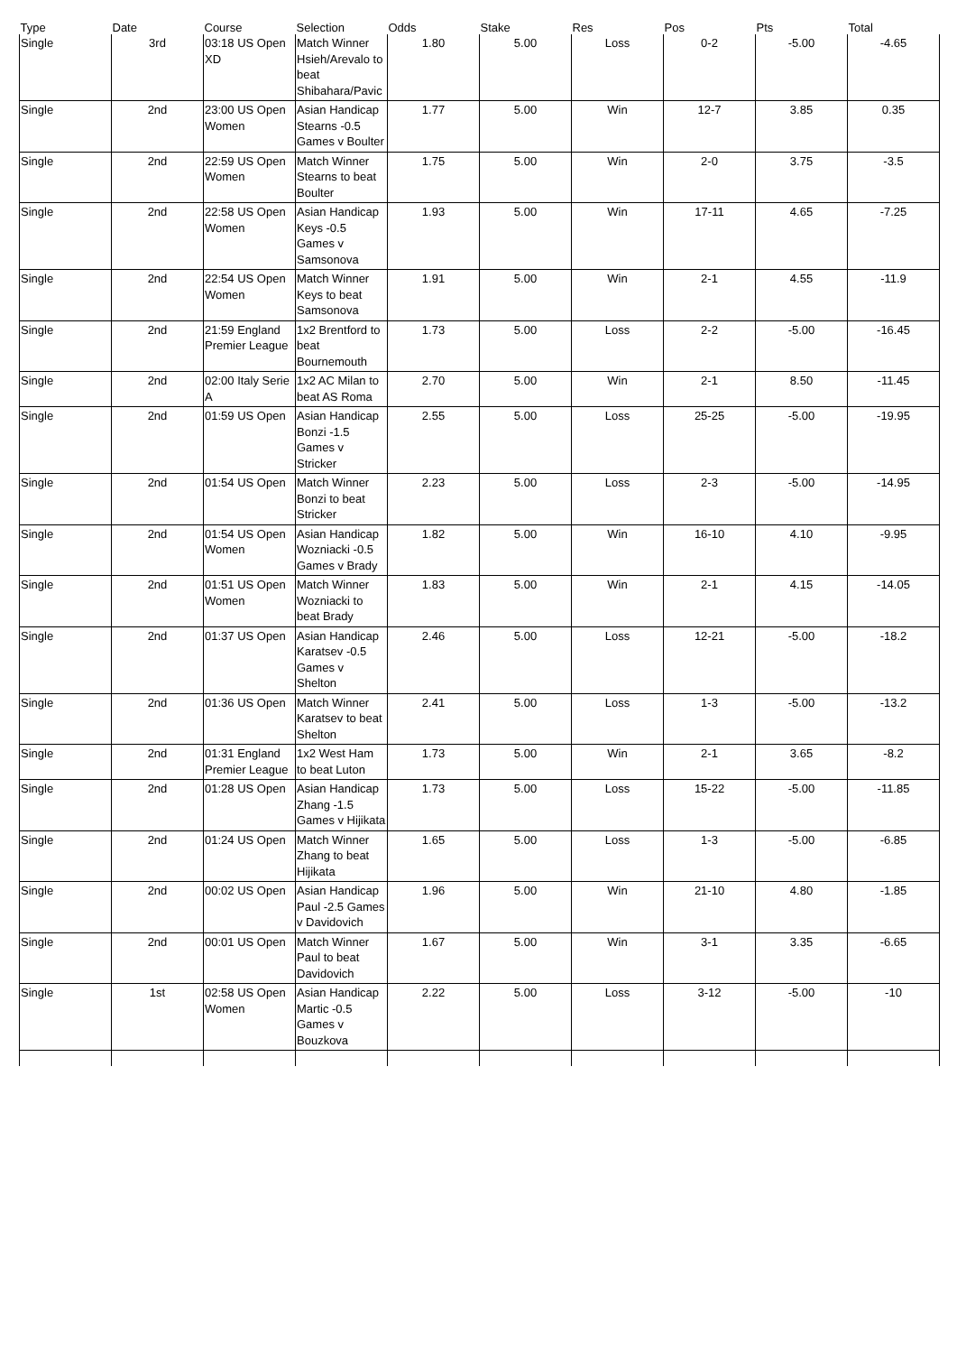| Type | Date | Course | Selection | Odds | Stake | Res | Pos | Pts | Total |
| --- | --- | --- | --- | --- | --- | --- | --- | --- | --- |
| Single | 3rd | 03:18 US Open XD | Match Winner Hsieh/Arevalo to beat Shibahara/Pavic | 1.80 | 5.00 | Loss | 0-2 | -5.00 | -4.65 |
| Single | 2nd | 23:00 US Open Women | Asian Handicap Stearns -0.5 Games v Boulter | 1.77 | 5.00 | Win | 12-7 | 3.85 | 0.35 |
| Single | 2nd | 22:59 US Open Women | Match Winner Stearns to beat Boulter | 1.75 | 5.00 | Win | 2-0 | 3.75 | -3.5 |
| Single | 2nd | 22:58 US Open Women | Asian Handicap Keys -0.5 Games v Samsonova | 1.93 | 5.00 | Win | 17-11 | 4.65 | -7.25 |
| Single | 2nd | 22:54 US Open Women | Match Winner Keys to beat Samsonova | 1.91 | 5.00 | Win | 2-1 | 4.55 | -11.9 |
| Single | 2nd | 21:59 England Premier League | 1x2 Brentford to beat Bournemouth | 1.73 | 5.00 | Loss | 2-2 | -5.00 | -16.45 |
| Single | 2nd | 02:00 Italy Serie A | 1x2 AC Milan to beat AS Roma | 2.70 | 5.00 | Win | 2-1 | 8.50 | -11.45 |
| Single | 2nd | 01:59 US Open | Asian Handicap Bonzi -1.5 Games v Stricker | 2.55 | 5.00 | Loss | 25-25 | -5.00 | -19.95 |
| Single | 2nd | 01:54 US Open | Match Winner Bonzi to beat Stricker | 2.23 | 5.00 | Loss | 2-3 | -5.00 | -14.95 |
| Single | 2nd | 01:54 US Open Women | Asian Handicap Wozniacki -0.5 Games v Brady | 1.82 | 5.00 | Win | 16-10 | 4.10 | -9.95 |
| Single | 2nd | 01:51 US Open Women | Match Winner Wozniacki to beat Brady | 1.83 | 5.00 | Win | 2-1 | 4.15 | -14.05 |
| Single | 2nd | 01:37 US Open | Asian Handicap Karatsev -0.5 Games v Shelton | 2.46 | 5.00 | Loss | 12-21 | -5.00 | -18.2 |
| Single | 2nd | 01:36 US Open | Match Winner Karatsev to beat Shelton | 2.41 | 5.00 | Loss | 1-3 | -5.00 | -13.2 |
| Single | 2nd | 01:31 England Premier League | 1x2 West Ham to beat Luton | 1.73 | 5.00 | Win | 2-1 | 3.65 | -8.2 |
| Single | 2nd | 01:28 US Open | Asian Handicap Zhang -1.5 Games v Hijikata | 1.73 | 5.00 | Loss | 15-22 | -5.00 | -11.85 |
| Single | 2nd | 01:24 US Open | Match Winner Zhang to beat Hijikata | 1.65 | 5.00 | Loss | 1-3 | -5.00 | -6.85 |
| Single | 2nd | 00:02 US Open | Asian Handicap Paul -2.5 Games v Davidovich | 1.96 | 5.00 | Win | 21-10 | 4.80 | -1.85 |
| Single | 2nd | 00:01 US Open | Match Winner Paul to beat Davidovich | 1.67 | 5.00 | Win | 3-1 | 3.35 | -6.65 |
| Single | 1st | 02:58 US Open Women | Asian Handicap Martic -0.5 Games v Bouzkova | 2.22 | 5.00 | Loss | 3-12 | -5.00 | -10 |